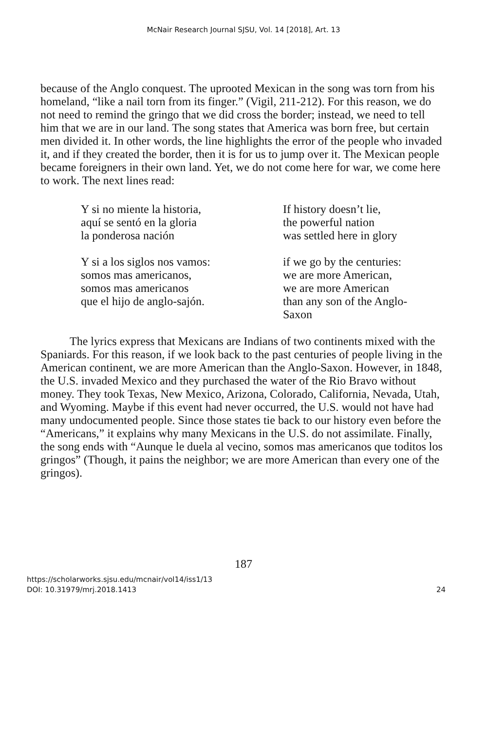McNair Research Journal SJSU, Vol. 14 [2018], Art. 13
because of the Anglo conquest. The uprooted Mexican in the song was torn from his homeland, “like a nail torn from its finger.” (Vigil, 211-212). For this reason, we do not need to remind the gringo that we did cross the border; instead, we need to tell him that we are in our land. The song states that America was born free, but certain men divided it. In other words, the line highlights the error of the people who invaded it, and if they created the border, then it is for us to jump over it. The Mexican people became foreigners in their own land. Yet, we do not come here for war, we come here to work. The next lines read:
Y si no miente la historia,
aquí se sentó en la gloria
la ponderosa nación
Y si a los siglos nos vamos:
somos mas americanos,
somos mas americanos
que el hijo de anglo-sajón.
If history doesn’t lie,
the powerful nation
was settled here in glory
if we go by the centuries:
we are more American,
we are more American
than any son of the Anglo-Saxon
The lyrics express that Mexicans are Indians of two continents mixed with the Spaniards. For this reason, if we look back to the past centuries of people living in the American continent, we are more American than the Anglo-Saxon. However, in 1848, the U.S. invaded Mexico and they purchased the water of the Rio Bravo without money. They took Texas, New Mexico, Arizona, Colorado, California, Nevada, Utah, and Wyoming. Maybe if this event had never occurred, the U.S. would not have had many undocumented people. Since those states tie back to our history even before the “Americans,” it explains why many Mexicans in the U.S. do not assimilate. Finally, the song ends with “Aunque le duela al vecino, somos mas americanos que toditos los gringos” (Though, it pains the neighbor; we are more American than every one of the gringos).
187
https://scholarworks.sjsu.edu/mcnair/vol14/iss1/13
DOI: 10.31979/mrj.2018.1413
24